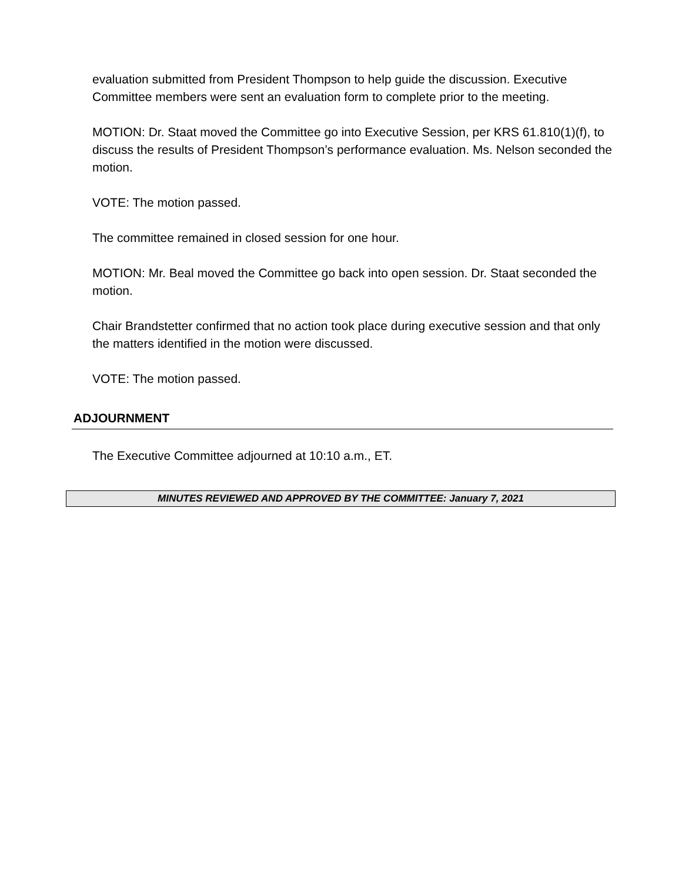evaluation submitted from President Thompson to help guide the discussion. Executive Committee members were sent an evaluation form to complete prior to the meeting.
MOTION: Dr. Staat moved the Committee go into Executive Session, per KRS 61.810(1)(f), to discuss the results of President Thompson’s performance evaluation. Ms. Nelson seconded the motion.
VOTE: The motion passed.
The committee remained in closed session for one hour.
MOTION: Mr. Beal moved the Committee go back into open session. Dr. Staat seconded the motion.
Chair Brandstetter confirmed that no action took place during executive session and that only the matters identified in the motion were discussed.
VOTE: The motion passed.
ADJOURNMENT
The Executive Committee adjourned at 10:10 a.m., ET.
MINUTES REVIEWED AND APPROVED BY THE COMMITTEE: January 7, 2021